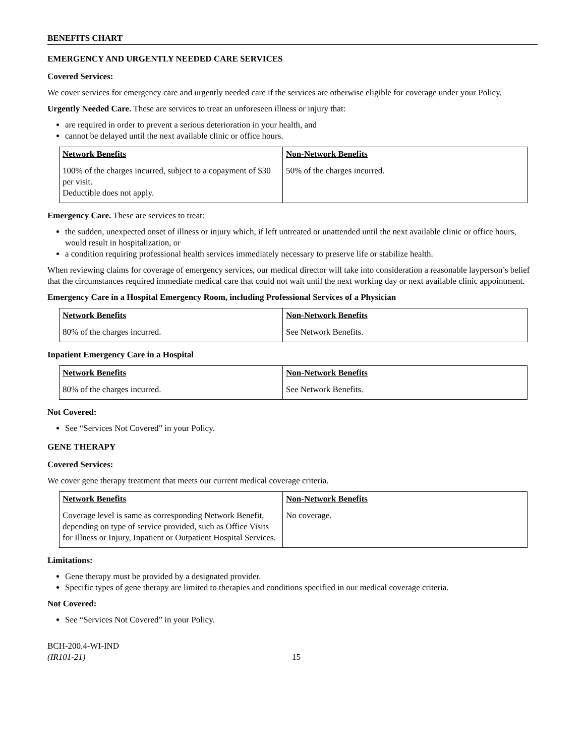BENEFITS CHART
EMERGENCY AND URGENTLY NEEDED CARE SERVICES
Covered Services:
We cover services for emergency care and urgently needed care if the services are otherwise eligible for coverage under your Policy.
Urgently Needed Care. These are services to treat an unforeseen illness or injury that:
are required in order to prevent a serious deterioration in your health, and
cannot be delayed until the next available clinic or office hours.
| Network Benefits | Non-Network Benefits |
| --- | --- |
| 100% of the charges incurred, subject to a copayment of $30 per visit. Deductible does not apply. | 50% of the charges incurred. |
Emergency Care. These are services to treat:
the sudden, unexpected onset of illness or injury which, if left untreated or unattended until the next available clinic or office hours, would result in hospitalization, or
a condition requiring professional health services immediately necessary to preserve life or stabilize health.
When reviewing claims for coverage of emergency services, our medical director will take into consideration a reasonable layperson’s belief that the circumstances required immediate medical care that could not wait until the next working day or next available clinic appointment.
Emergency Care in a Hospital Emergency Room, including Professional Services of a Physician
| Network Benefits | Non-Network Benefits |
| --- | --- |
| 80% of the charges incurred. | See Network Benefits. |
Inpatient Emergency Care in a Hospital
| Network Benefits | Non-Network Benefits |
| --- | --- |
| 80% of the charges incurred. | See Network Benefits. |
Not Covered:
See “Services Not Covered” in your Policy.
GENE THERAPY
Covered Services:
We cover gene therapy treatment that meets our current medical coverage criteria.
| Network Benefits | Non-Network Benefits |
| --- | --- |
| Coverage level is same as corresponding Network Benefit, depending on type of service provided, such as Office Visits for Illness or Injury, Inpatient or Outpatient Hospital Services. | No coverage. |
Limitations:
Gene therapy must be provided by a designated provider.
Specific types of gene therapy are limited to therapies and conditions specified in our medical coverage criteria.
Not Covered:
See “Services Not Covered” in your Policy.
BCH-200.4-WI-IND
(IR101-21)
15